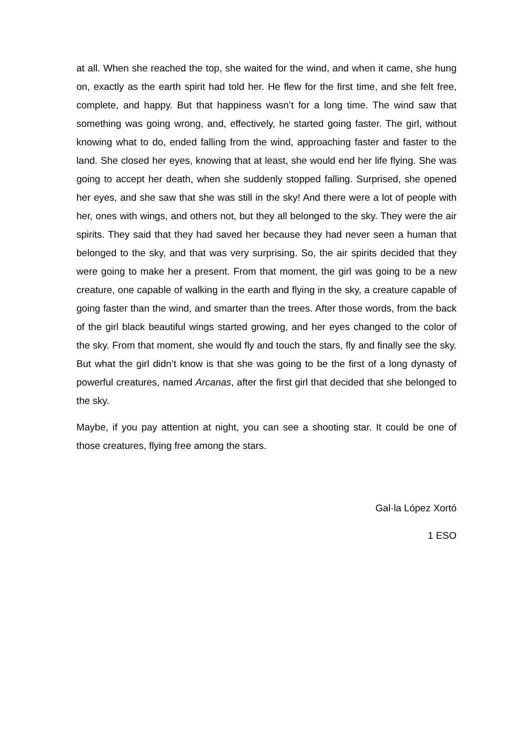at all. When she reached the top, she waited for the wind, and when it came, she hung on, exactly as the earth spirit had told her. He flew for the first time, and she felt free, complete, and happy. But that happiness wasn’t for a long time. The wind saw that something was going wrong, and, effectively, he started going faster. The girl, without knowing what to do, ended falling from the wind, approaching faster and faster to the land. She closed her eyes, knowing that at least, she would end her life flying. She was going to accept her death, when she suddenly stopped falling. Surprised, she opened her eyes, and she saw that she was still in the sky! And there were a lot of people with her, ones with wings, and others not, but they all belonged to the sky. They were the air spirits. They said that they had saved her because they had never seen a human that belonged to the sky, and that was very surprising. So, the air spirits decided that they were going to make her a present. From that moment, the girl was going to be a new creature, one capable of walking in the earth and flying in the sky, a creature capable of going faster than the wind, and smarter than the trees. After those words, from the back of the girl black beautiful wings started growing, and her eyes changed to the color of the sky. From that moment, she would fly and touch the stars, fly and finally see the sky. But what the girl didn’t know is that she was going to be the first of a long dynasty of powerful creatures, named Arcanas, after the first girl that decided that she belonged to the sky.
Maybe, if you pay attention at night, you can see a shooting star. It could be one of those creatures, flying free among the stars.
Gal·la López Xortó
1 ESO